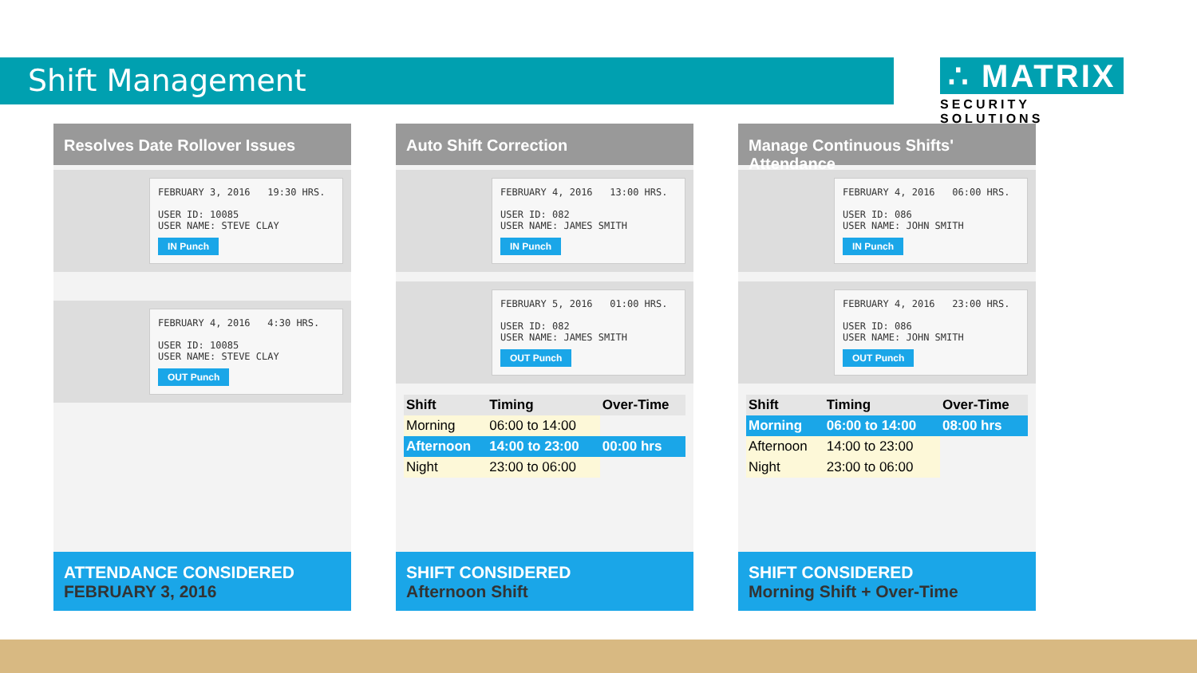Shift Management
∴ MATRIX
SECURITY SOLUTIONS
Resolves Date Rollover Issues
FEBRUARY 3, 2016 19:30 HRS.
USER ID: 10085
USER NAME: STEVE CLAY
IN Punch
FEBRUARY 4, 2016 4:30 HRS.
USER ID: 10085
USER NAME: STEVE CLAY
OUT Punch
ATTENDANCE CONSIDERED
FEBRUARY 3, 2016
Auto Shift Correction
FEBRUARY 4, 2016 13:00 HRS.
USER ID: 082
USER NAME: JAMES SMITH
IN Punch
FEBRUARY 5, 2016 01:00 HRS.
USER ID: 082
USER NAME: JAMES SMITH
OUT Punch
| Shift | Timing | Over-Time |
| --- | --- | --- |
| Morning | 06:00 to 14:00 | |
| Afternoon | 14:00 to 23:00 | 00:00 hrs |
| Night | 23:00 to 06:00 | |
SHIFT CONSIDERED
Afternoon Shift
Manage Continuous Shifts' Attendance
FEBRUARY 4, 2016 06:00 HRS.
USER ID: 086
USER NAME: JOHN SMITH
IN Punch
FEBRUARY 4, 2016 23:00 HRS.
USER ID: 086
USER NAME: JOHN SMITH
OUT Punch
| Shift | Timing | Over-Time |
| --- | --- | --- |
| Morning | 06:00 to 14:00 | 08:00 hrs |
| Afternoon | 14:00 to 23:00 | |
| Night | 23:00 to 06:00 | |
SHIFT CONSIDERED
Morning Shift + Over-Time